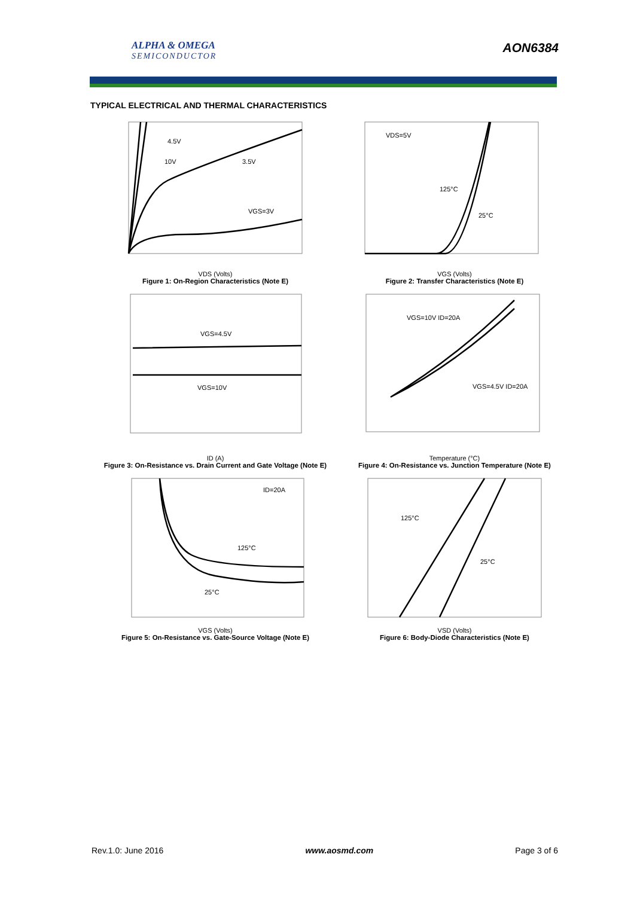ALPHA & OMEGA
SEMICONDUCTOR
AON6384
TYPICAL ELECTRICAL AND THERMAL CHARACTERISTICS
4.5V
10V
3.5V
VGS=3V
VDS (Volts)
Figure 1: On-Region Characteristics (Note E)
VDS=5V
125°C
25°C
VGS (Volts)
Figure 2: Transfer Characteristics (Note E)
VGS=4.5V
VGS=10V
ID (A)
Figure 3: On-Resistance vs. Drain Current and Gate Voltage (Note E)
VGS=10V ID=20A
VGS=4.5V ID=20A
Temperature (°C)
Figure 4: On-Resistance vs. Junction Temperature (Note E)
ID=20A
125°C
25°C
VGS (Volts)
Figure 5: On-Resistance vs. Gate-Source Voltage (Note E)
125°C
25°C
VSD (Volts)
Figure 6: Body-Diode Characteristics (Note E)
Rev.1.0: June 2016 www.aosmd.com Page 3 of 6